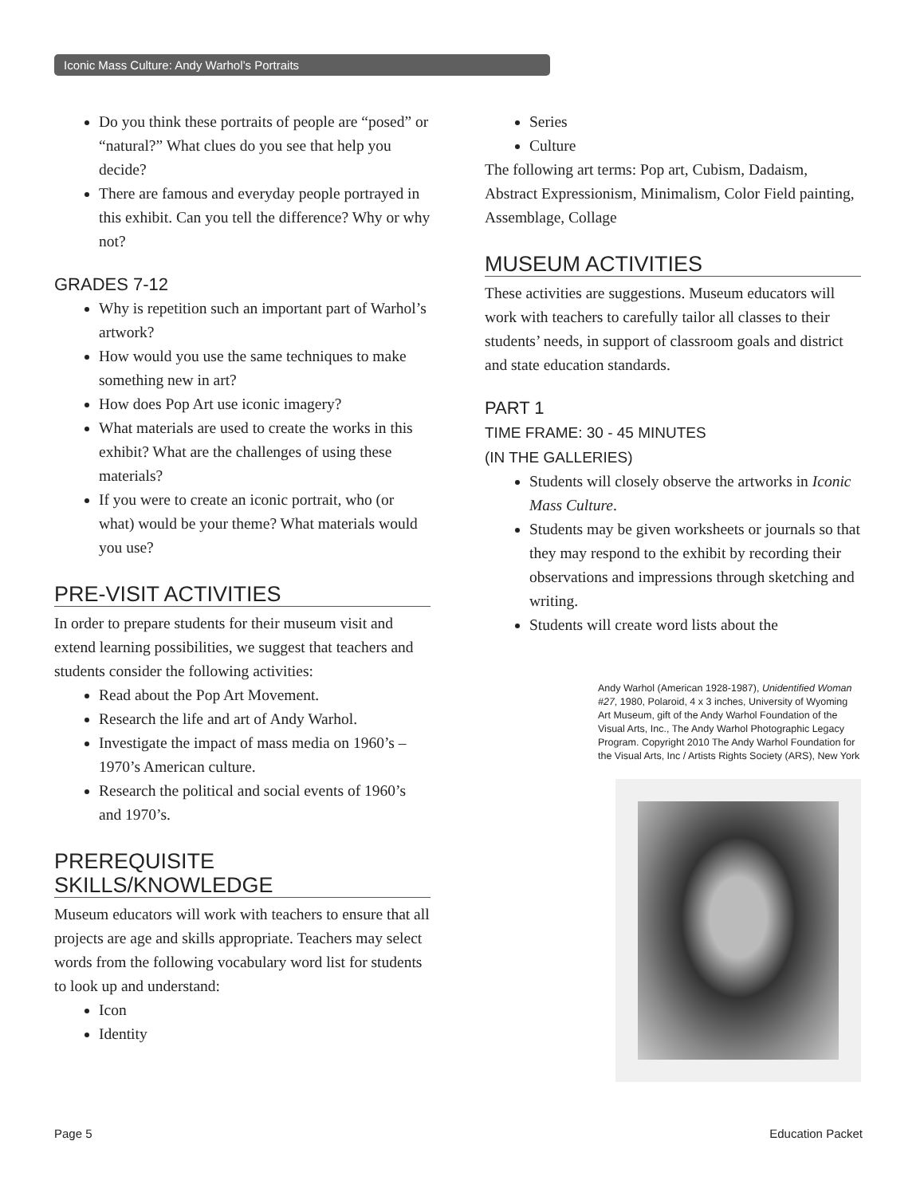Iconic Mass Culture: Andy Warhol’s Portraits
Do you think these portraits of people are “posed” or “natural?” What clues do you see that help you decide?
There are famous and everyday people portrayed in this exhibit. Can you tell the difference? Why or why not?
GRADES 7-12
Why is repetition such an important part of Warhol’s artwork?
How would you use the same techniques to make something new in art?
How does Pop Art use iconic imagery?
What materials are used to create the works in this exhibit? What are the challenges of using these materials?
If you were to create an iconic portrait, who (or what) would be your theme? What materials would you use?
PRE-VISIT ACTIVITIES
In order to prepare students for their museum visit and extend learning possibilities, we suggest that teachers and students consider the following activities:
Read about the Pop Art Movement.
Research the life and art of Andy Warhol.
Investigate the impact of mass media on 1960’s – 1970’s American culture.
Research the political and social events of 1960’s and 1970’s.
PREREQUISITE SKILLS/KNOWLEDGE
Museum educators will work with teachers to ensure that all projects are age and skills appropriate. Teachers may select words from the following vocabulary word list for students to look up and understand:
Icon
Identity
Series
Culture
The following art terms: Pop art, Cubism, Dadaism, Abstract Expressionism, Minimalism, Color Field painting, Assemblage, Collage
MUSEUM ACTIVITIES
These activities are suggestions. Museum educators will work with teachers to carefully tailor all classes to their students’ needs, in support of classroom goals and district and state education standards.
PART 1
TIME FRAME: 30 - 45 MINUTES
(IN THE GALLERIES)
Students will closely observe the artworks in Iconic Mass Culture.
Students may be given worksheets or journals so that they may respond to the exhibit by recording their observations and impressions through sketching and writing.
Students will create word lists about the
Andy Warhol (American 1928-1987), Unidentified Woman #27, 1980, Polaroid, 4 x 3 inches, University of Wyoming Art Museum, gift of the Andy Warhol Foundation of the Visual Arts, Inc., The Andy Warhol Photographic Legacy Program. Copyright 2010 The Andy Warhol Foundation for the Visual Arts, Inc / Artists Rights Society (ARS), New York
Page 5 Education Packet